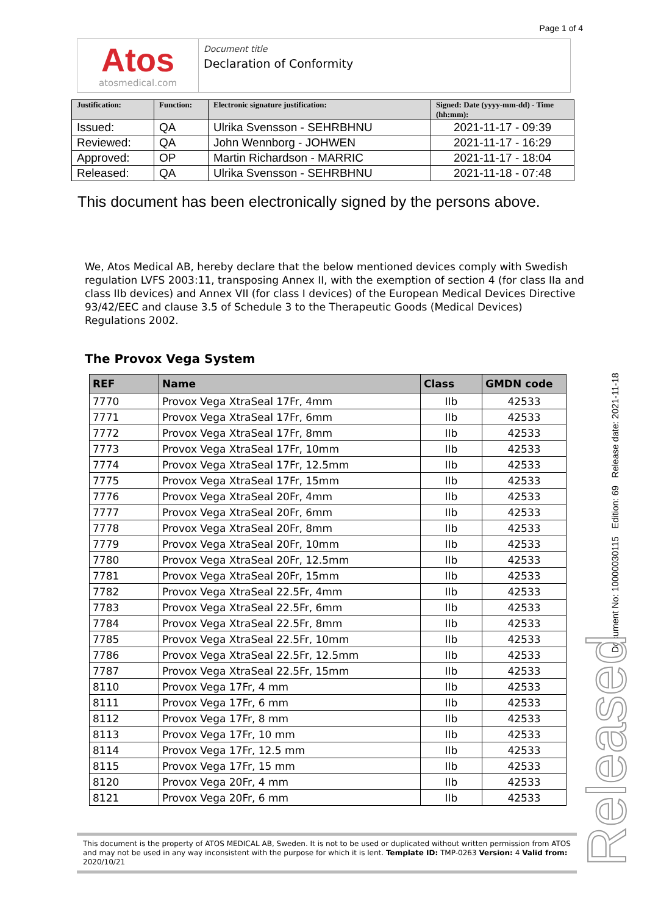Page 1 of 4
Atos
atosmedical.com
Document title
Declaration of Conformity
| Justification: | Function: | Electronic signature justification: | Signed: Date (yyyy-mm-dd) - Time (hh:mm): |
| --- | --- | --- | --- |
| Issued: | QA | Ulrika Svensson - SEHRBHNU | 2021-11-17 - 09:39 |
| Reviewed: | QA | John Wennborg - JOHWEN | 2021-11-17 - 16:29 |
| Approved: | OP | Martin Richardson - MARRIC | 2021-11-17 - 18:04 |
| Released: | QA | Ulrika Svensson - SEHRBHNU | 2021-11-18 - 07:48 |
This document has been electronically signed by the persons above.
We, Atos Medical AB, hereby declare that the below mentioned devices comply with Swedish regulation LVFS 2003:11, transposing Annex II, with the exemption of section 4 (for class IIa and class IIb devices) and Annex VII (for class I devices) of the European Medical Devices Directive 93/42/EEC and clause 3.5 of Schedule 3 to the Therapeutic Goods (Medical Devices) Regulations 2002.
The Provox Vega System
| REF | Name | Class | GMDN code |
| --- | --- | --- | --- |
| 7770 | Provox Vega XtraSeal 17Fr, 4mm | IIb | 42533 |
| 7771 | Provox Vega XtraSeal 17Fr, 6mm | IIb | 42533 |
| 7772 | Provox Vega XtraSeal 17Fr, 8mm | IIb | 42533 |
| 7773 | Provox Vega XtraSeal 17Fr, 10mm | IIb | 42533 |
| 7774 | Provox Vega XtraSeal 17Fr, 12.5mm | IIb | 42533 |
| 7775 | Provox Vega XtraSeal 17Fr, 15mm | IIb | 42533 |
| 7776 | Provox Vega XtraSeal 20Fr, 4mm | IIb | 42533 |
| 7777 | Provox Vega XtraSeal 20Fr, 6mm | IIb | 42533 |
| 7778 | Provox Vega XtraSeal 20Fr, 8mm | IIb | 42533 |
| 7779 | Provox Vega XtraSeal 20Fr, 10mm | IIb | 42533 |
| 7780 | Provox Vega XtraSeal 20Fr, 12.5mm | IIb | 42533 |
| 7781 | Provox Vega XtraSeal 20Fr, 15mm | IIb | 42533 |
| 7782 | Provox Vega XtraSeal 22.5Fr, 4mm | IIb | 42533 |
| 7783 | Provox Vega XtraSeal 22.5Fr, 6mm | IIb | 42533 |
| 7784 | Provox Vega XtraSeal 22.5Fr, 8mm | IIb | 42533 |
| 7785 | Provox Vega XtraSeal 22.5Fr, 10mm | IIb | 42533 |
| 7786 | Provox Vega XtraSeal 22.5Fr, 12.5mm | IIb | 42533 |
| 7787 | Provox Vega XtraSeal 22.5Fr, 15mm | IIb | 42533 |
| 8110 | Provox Vega 17Fr, 4 mm | IIb | 42533 |
| 8111 | Provox Vega 17Fr, 6 mm | IIb | 42533 |
| 8112 | Provox Vega 17Fr, 8 mm | IIb | 42533 |
| 8113 | Provox Vega 17Fr, 10 mm | IIb | 42533 |
| 8114 | Provox Vega 17Fr, 12.5 mm | IIb | 42533 |
| 8115 | Provox Vega 17Fr, 15 mm | IIb | 42533 |
| 8120 | Provox Vega 20Fr, 4 mm | IIb | 42533 |
| 8121 | Provox Vega 20Fr, 6 mm | IIb | 42533 |
Document No: 10000030115 Edition: 69 Release date: 2021-11-18
Released
This document is the property of ATOS MEDICAL AB, Sweden. It is not to be used or duplicated without written permission from ATOS and may not be used in any way inconsistent with the purpose for which it is lent. Template ID: TMP-0263 Version: 4 Valid from: 2020/10/21